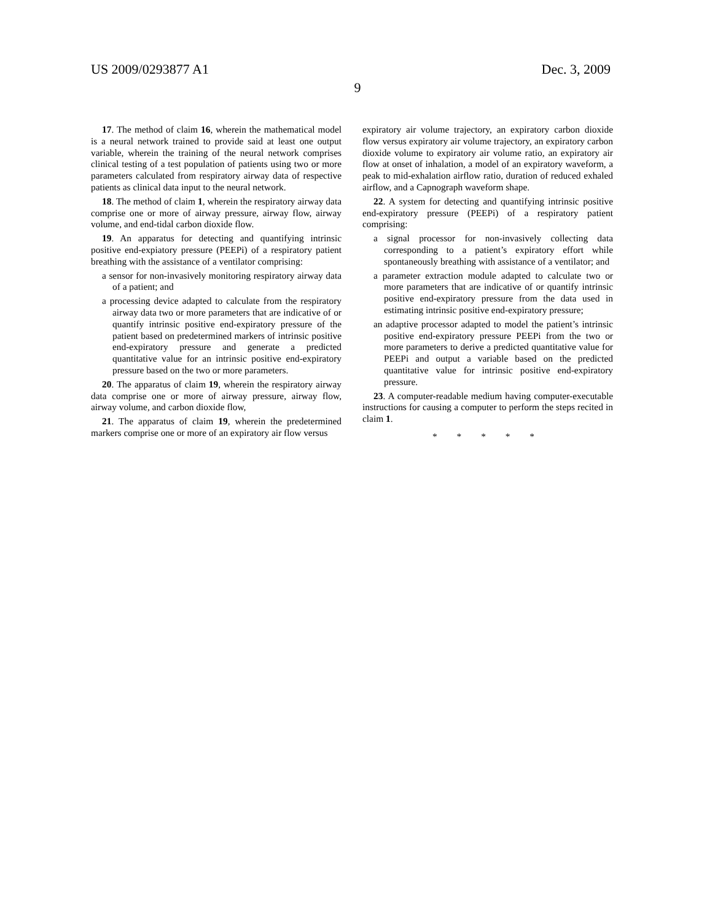US 2009/0293877 A1 Dec. 3, 2009
9
17. The method of claim 16, wherein the mathematical model is a neural network trained to provide said at least one output variable, wherein the training of the neural network comprises clinical testing of a test population of patients using two or more parameters calculated from respiratory airway data of respective patients as clinical data input to the neural network.
18. The method of claim 1, wherein the respiratory airway data comprise one or more of airway pressure, airway flow, airway volume, and end-tidal carbon dioxide flow.
19. An apparatus for detecting and quantifying intrinsic positive end-expiatory pressure (PEEPi) of a respiratory patient breathing with the assistance of a ventilator comprising:
a sensor for non-invasively monitoring respiratory airway data of a patient; and
a processing device adapted to calculate from the respiratory airway data two or more parameters that are indicative of or quantify intrinsic positive end-expiratory pressure of the patient based on predetermined markers of intrinsic positive end-expiratory pressure and generate a predicted quantitative value for an intrinsic positive end-expiratory pressure based on the two or more parameters.
20. The apparatus of claim 19, wherein the respiratory airway data comprise one or more of airway pressure, airway flow, airway volume, and carbon dioxide flow,
21. The apparatus of claim 19, wherein the predetermined markers comprise one or more of an expiratory air flow versus
expiratory air volume trajectory, an expiratory carbon dioxide flow versus expiratory air volume trajectory, an expiratory carbon dioxide volume to expiratory air volume ratio, an expiratory air flow at onset of inhalation, a model of an expiratory waveform, a peak to mid-exhalation airflow ratio, duration of reduced exhaled airflow, and a Capnograph waveform shape.
22. A system for detecting and quantifying intrinsic positive end-expiratory pressure (PEEPi) of a respiratory patient comprising:
a signal processor for non-invasively collecting data corresponding to a patient’s expiratory effort while spontaneously breathing with assistance of a ventilator; and
a parameter extraction module adapted to calculate two or more parameters that are indicative of or quantify intrinsic positive end-expiratory pressure from the data used in estimating intrinsic positive end-expiratory pressure;
an adaptive processor adapted to model the patient’s intrinsic positive end-expiratory pressure PEEPi from the two or more parameters to derive a predicted quantitative value for PEEPi and output a variable based on the predicted quantitative value for intrinsic positive end-expiratory pressure.
23. A computer-readable medium having computer-executable instructions for causing a computer to perform the steps recited in claim 1.
* * * * *